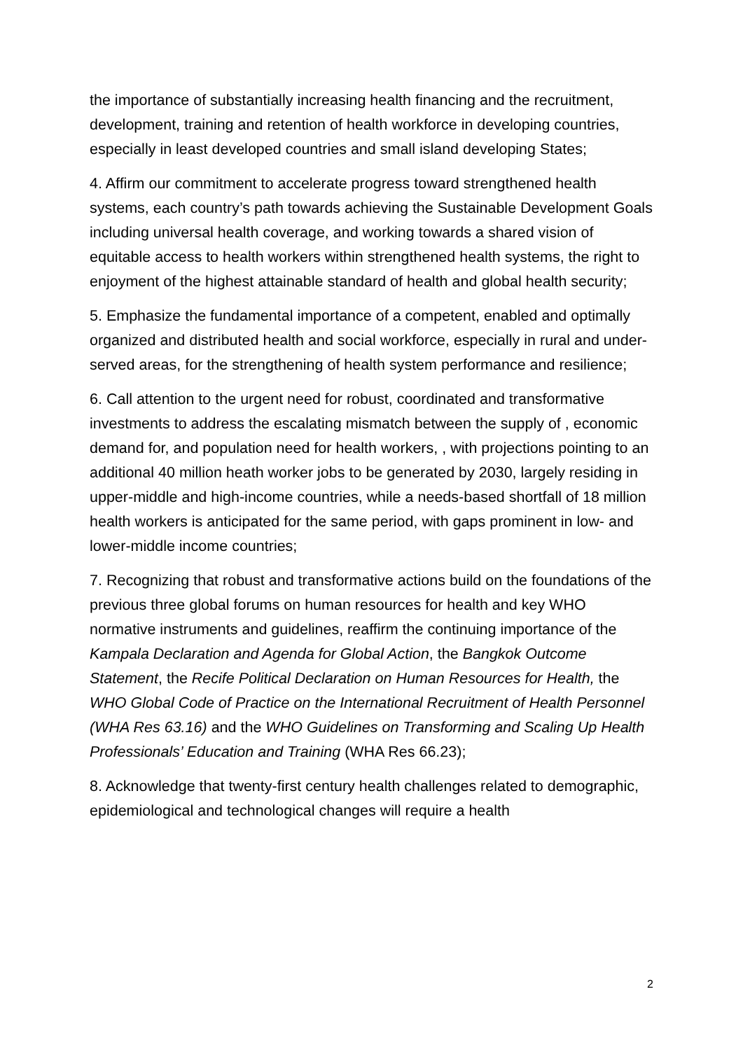the importance of substantially increasing health financing and the recruitment, development, training and retention of health workforce in developing countries, especially in least developed countries and small island developing States;
4. Affirm our commitment to accelerate progress toward strengthened health systems, each country’s path towards achieving the Sustainable Development Goals including universal health coverage, and working towards a shared vision of equitable access to health workers within strengthened health systems, the right to enjoyment of the highest attainable standard of health and global health security;
5. Emphasize the fundamental importance of a competent, enabled and optimally organized and distributed health and social workforce, especially in rural and under-served areas, for the strengthening of health system performance and resilience;
6. Call attention to the urgent need for robust, coordinated and transformative investments to address the escalating mismatch between the supply of , economic demand for, and population need for health workers, , with projections pointing to an additional 40 million heath worker jobs to be generated by 2030, largely residing in upper-middle and high-income countries, while a needs-based shortfall of 18 million health workers is anticipated for the same period, with gaps prominent in low- and lower-middle income countries;
7. Recognizing that robust and transformative actions build on the foundations of the previous three global forums on human resources for health and key WHO normative instruments and guidelines, reaffirm the continuing importance of the Kampala Declaration and Agenda for Global Action, the Bangkok Outcome Statement, the Recife Political Declaration on Human Resources for Health, the WHO Global Code of Practice on the International Recruitment of Health Personnel (WHA Res 63.16) and the WHO Guidelines on Transforming and Scaling Up Health Professionals’ Education and Training (WHA Res 66.23);
8. Acknowledge that twenty-first century health challenges related to demographic, epidemiological and technological changes will require a health
2